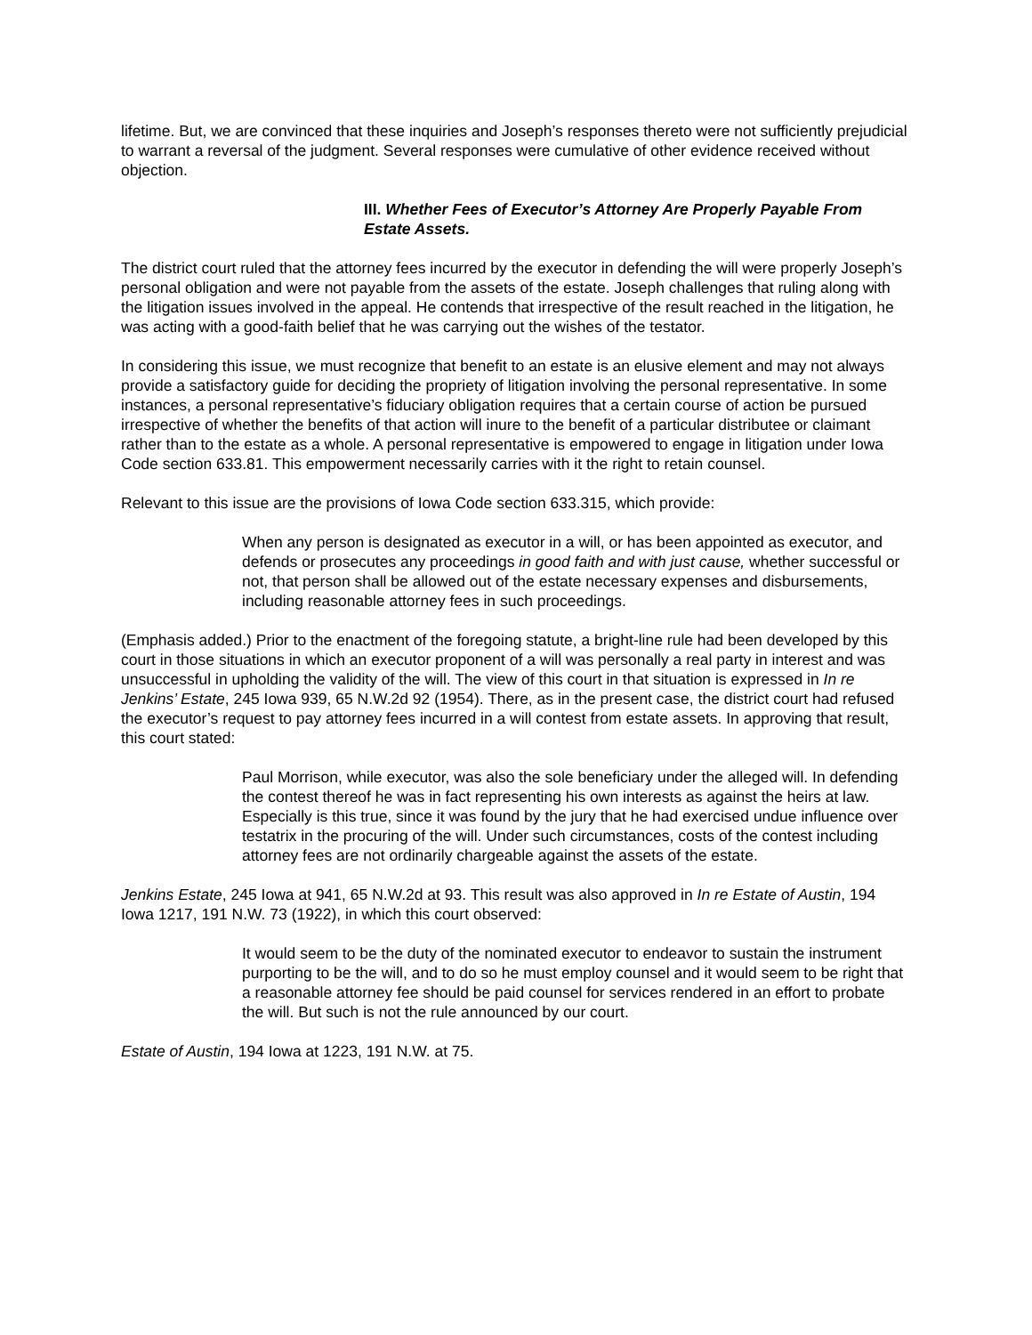lifetime. But, we are convinced that these inquiries and Joseph’s responses thereto were not sufficiently prejudicial to warrant a reversal of the judgment. Several responses were cumulative of other evidence received without objection.
III. Whether Fees of Executor’s Attorney Are Properly Payable From Estate Assets.
The district court ruled that the attorney fees incurred by the executor in defending the will were properly Joseph’s personal obligation and were not payable from the assets of the estate. Joseph challenges that ruling along with the litigation issues involved in the appeal. He contends that irrespective of the result reached in the litigation, he was acting with a good-faith belief that he was carrying out the wishes of the testator.
In considering this issue, we must recognize that benefit to an estate is an elusive element and may not always provide a satisfactory guide for deciding the propriety of litigation involving the personal representative. In some instances, a personal representative’s fiduciary obligation requires that a certain course of action be pursued irrespective of whether the benefits of that action will inure to the benefit of a particular distributee or claimant rather than to the estate as a whole. A personal representative is empowered to engage in litigation under Iowa Code section 633.81. This empowerment necessarily carries with it the right to retain counsel.
Relevant to this issue are the provisions of Iowa Code section 633.315, which provide:
When any person is designated as executor in a will, or has been appointed as executor, and defends or prosecutes any proceedings in good faith and with just cause, whether successful or not, that person shall be allowed out of the estate necessary expenses and disbursements, including reasonable attorney fees in such proceedings.
(Emphasis added.) Prior to the enactment of the foregoing statute, a bright-line rule had been developed by this court in those situations in which an executor proponent of a will was personally a real party in interest and was unsuccessful in upholding the validity of the will. The view of this court in that situation is expressed in In re Jenkins’ Estate, 245 Iowa 939, 65 N.W.2d 92 (1954). There, as in the present case, the district court had refused the executor’s request to pay attorney fees incurred in a will contest from estate assets. In approving that result, this court stated:
Paul Morrison, while executor, was also the sole beneficiary under the alleged will. In defending the contest thereof he was in fact representing his own interests as against the heirs at law. Especially is this true, since it was found by the jury that he had exercised undue influence over testatrix in the procuring of the will. Under such circumstances, costs of the contest including attorney fees are not ordinarily chargeable against the assets of the estate.
Jenkins Estate, 245 Iowa at 941, 65 N.W.2d at 93. This result was also approved in In re Estate of Austin, 194 Iowa 1217, 191 N.W. 73 (1922), in which this court observed:
It would seem to be the duty of the nominated executor to endeavor to sustain the instrument purporting to be the will, and to do so he must employ counsel and it would seem to be right that a reasonable attorney fee should be paid counsel for services rendered in an effort to probate the will. But such is not the rule announced by our court.
Estate of Austin, 194 Iowa at 1223, 191 N.W. at 75.